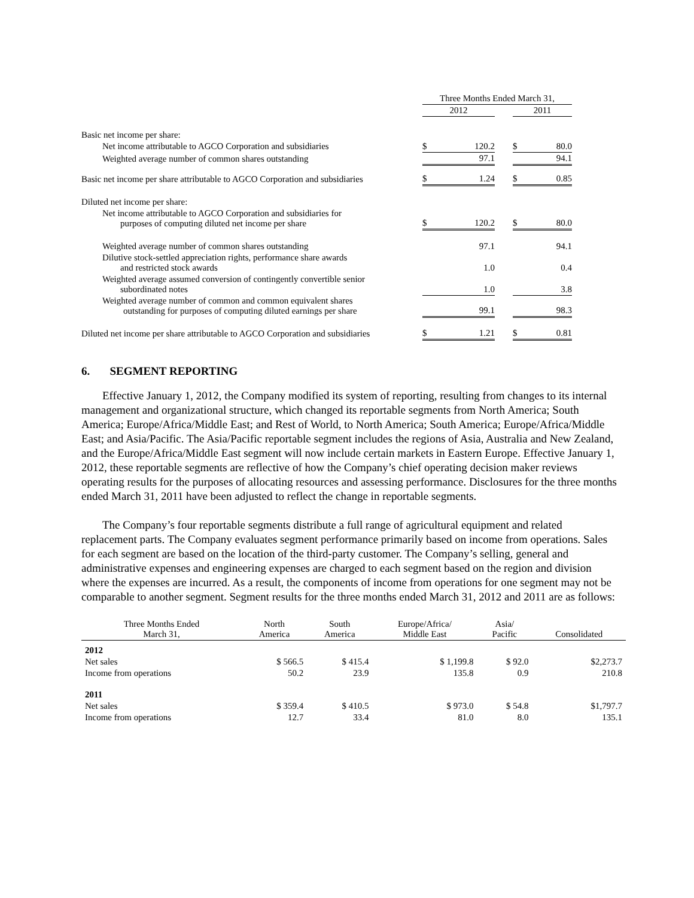| | Three Months Ended March 31, | | | | |
| | 2012 | | | 2011 | |
| Basic net income per share: | | | | | |
| Net income attributable to AGCO Corporation and subsidiaries | $ | 120.2 | | $ | 80.0 |
| Weighted average number of common shares outstanding | | 97.1 | | | 94.1 |
| Basic net income per share attributable to AGCO Corporation and subsidiaries | $ | 1.24 | | $ | 0.85 |
| Diluted net income per share: | | | | | |
| Net income attributable to AGCO Corporation and subsidiaries for purposes of computing diluted net income per share | $ | 120.2 | | $ | 80.0 |
| Weighted average number of common shares outstanding | | 97.1 | | | 94.1 |
| Dilutive stock-settled appreciation rights, performance share awards and restricted stock awards | | 1.0 | | | 0.4 |
| Weighted average assumed conversion of contingently convertible senior subordinated notes | | 1.0 | | | 3.8 |
| Weighted average number of common and common equivalent shares outstanding for purposes of computing diluted earnings per share | | 99.1 | | | 98.3 |
| Diluted net income per share attributable to AGCO Corporation and subsidiaries | $ | 1.21 | | $ | 0.81 |
6. SEGMENT REPORTING
Effective January 1, 2012, the Company modified its system of reporting, resulting from changes to its internal management and organizational structure, which changed its reportable segments from North America; South America; Europe/Africa/Middle East; and Rest of World, to North America; South America; Europe/Africa/Middle East; and Asia/Pacific. The Asia/Pacific reportable segment includes the regions of Asia, Australia and New Zealand, and the Europe/Africa/Middle East segment will now include certain markets in Eastern Europe. Effective January 1, 2012, these reportable segments are reflective of how the Company’s chief operating decision maker reviews operating results for the purposes of allocating resources and assessing performance. Disclosures for the three months ended March 31, 2011 have been adjusted to reflect the change in reportable segments.
The Company’s four reportable segments distribute a full range of agricultural equipment and related replacement parts. The Company evaluates segment performance primarily based on income from operations. Sales for each segment are based on the location of the third-party customer. The Company’s selling, general and administrative expenses and engineering expenses are charged to each segment based on the region and division where the expenses are incurred. As a result, the components of income from operations for one segment may not be comparable to another segment. Segment results for the three months ended March 31, 2012 and 2011 are as follows:
| Three Months Ended March 31, | North America | South America | Europe/Africa/ Middle East | Asia/ Pacific | Consolidated |
| --- | --- | --- | --- | --- | --- |
| 2012 | | | | | |
| Net sales | $ 566.5 | $ 415.4 | $ 1,199.8 | $ 92.0 | $2,273.7 |
| Income from operations | 50.2 | 23.9 | 135.8 | 0.9 | 210.8 |
| 2011 | | | | | |
| Net sales | $ 359.4 | $ 410.5 | $ 973.0 | $ 54.8 | $1,797.7 |
| Income from operations | 12.7 | 33.4 | 81.0 | 8.0 | 135.1 |